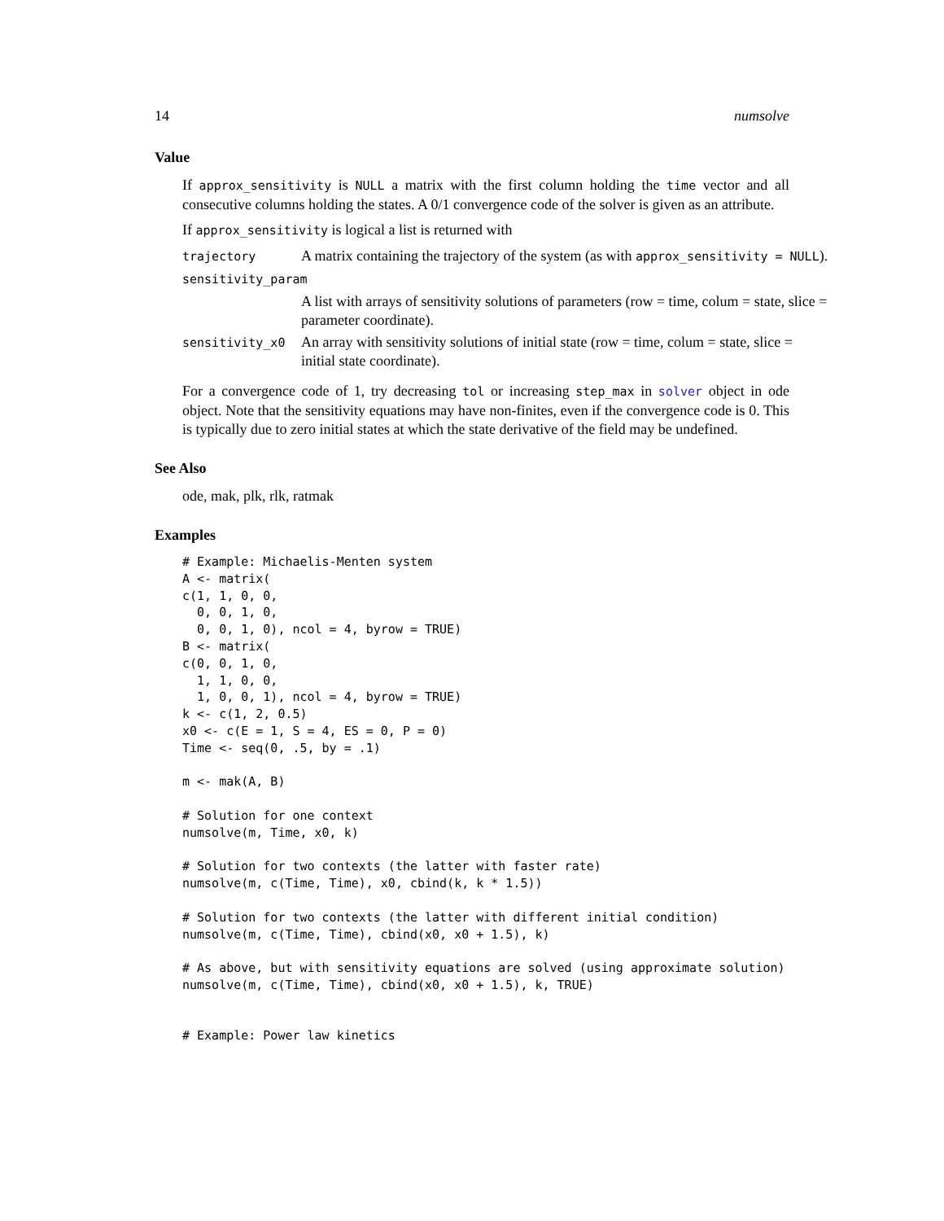14 numsolve
Value
If approx_sensitivity is NULL a matrix with the first column holding the time vector and all consecutive columns holding the states. A 0/1 convergence code of the solver is given as an attribute.
If approx_sensitivity is logical a list is returned with
trajectory
A matrix containing the trajectory of the system (as with approx_sensitivity = NULL).
sensitivity_param
A list with arrays of sensitivity solutions of parameters (row = time, colum = state, slice = parameter coordinate).
sensitivity_x0
An array with sensitivity solutions of initial state (row = time, colum = state, slice = initial state coordinate).
For a convergence code of 1, try decreasing tol or increasing step_max in solver object in ode object. Note that the sensitivity equations may have non-finites, even if the convergence code is 0. This is typically due to zero initial states at which the state derivative of the field may be undefined.
See Also
ode, mak, plk, rlk, ratmak
Examples
# Example: Michaelis-Menten system
A <- matrix(
c(1, 1, 0, 0,
  0, 0, 1, 0,
  0, 0, 1, 0), ncol = 4, byrow = TRUE)
B <- matrix(
c(0, 0, 1, 0,
  1, 1, 0, 0,
  1, 0, 0, 1), ncol = 4, byrow = TRUE)
k <- c(1, 2, 0.5)
x0 <- c(E = 1, S = 4, ES = 0, P = 0)
Time <- seq(0, .5, by = .1)

m <- mak(A, B)

# Solution for one context
numsolve(m, Time, x0, k)

# Solution for two contexts (the latter with faster rate)
numsolve(m, c(Time, Time), x0, cbind(k, k * 1.5))

# Solution for two contexts (the latter with different initial condition)
numsolve(m, c(Time, Time), cbind(x0, x0 + 1.5), k)

# As above, but with sensitivity equations are solved (using approximate solution)
numsolve(m, c(Time, Time), cbind(x0, x0 + 1.5), k, TRUE)


# Example: Power law kinetics